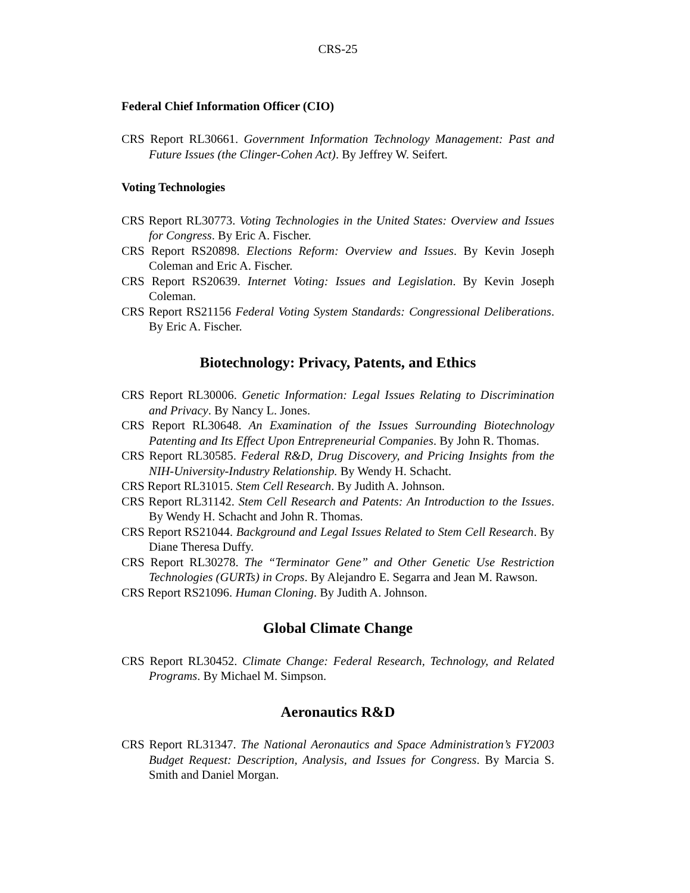CRS-25
Federal Chief Information Officer (CIO)
CRS Report RL30661. Government Information Technology Management: Past and Future Issues (the Clinger-Cohen Act). By Jeffrey W. Seifert.
Voting Technologies
CRS Report RL30773. Voting Technologies in the United States: Overview and Issues for Congress. By Eric A. Fischer.
CRS Report RS20898. Elections Reform: Overview and Issues. By Kevin Joseph Coleman and Eric A. Fischer.
CRS Report RS20639. Internet Voting: Issues and Legislation. By Kevin Joseph Coleman.
CRS Report RS21156 Federal Voting System Standards: Congressional Deliberations. By Eric A. Fischer.
Biotechnology: Privacy, Patents, and Ethics
CRS Report RL30006. Genetic Information: Legal Issues Relating to Discrimination and Privacy. By Nancy L. Jones.
CRS Report RL30648. An Examination of the Issues Surrounding Biotechnology Patenting and Its Effect Upon Entrepreneurial Companies. By John R. Thomas.
CRS Report RL30585. Federal R&D, Drug Discovery, and Pricing Insights from the NIH-University-Industry Relationship. By Wendy H. Schacht.
CRS Report RL31015. Stem Cell Research. By Judith A. Johnson.
CRS Report RL31142. Stem Cell Research and Patents: An Introduction to the Issues. By Wendy H. Schacht and John R. Thomas.
CRS Report RS21044. Background and Legal Issues Related to Stem Cell Research. By Diane Theresa Duffy.
CRS Report RL30278. The “Terminator Gene” and Other Genetic Use Restriction Technologies (GURTs) in Crops. By Alejandro E. Segarra and Jean M. Rawson.
CRS Report RS21096. Human Cloning. By Judith A. Johnson.
Global Climate Change
CRS Report RL30452. Climate Change: Federal Research, Technology, and Related Programs. By Michael M. Simpson.
Aeronautics R&D
CRS Report RL31347. The National Aeronautics and Space Administration’s FY2003 Budget Request: Description, Analysis, and Issues for Congress. By Marcia S. Smith and Daniel Morgan.